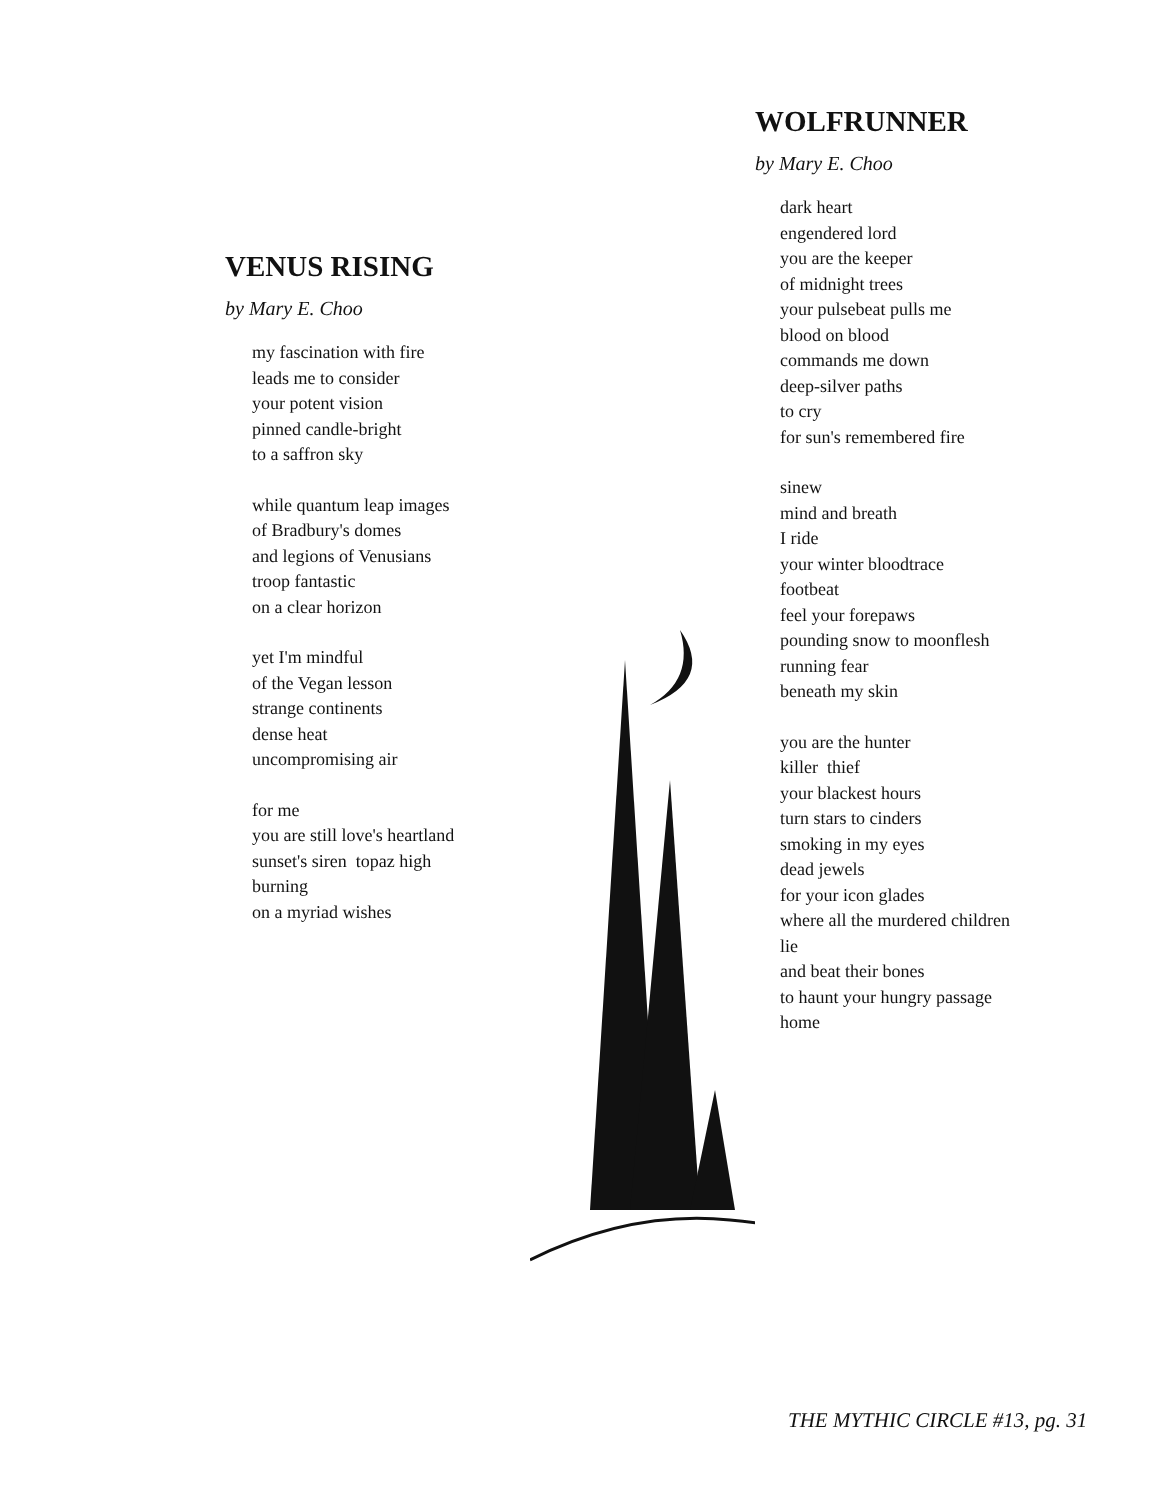VENUS RISING
by Mary E. Choo
my fascination with fire
leads me to consider
your potent vision
pinned candle-bright
to a saffron sky
while quantum leap images
of Bradbury's domes
and legions of Venusians
troop fantastic
on a clear horizon
yet I'm mindful
of the Vegan lesson
strange continents
dense heat
uncompromising air
for me
you are still love's heartland
sunset's siren topaz high
burning
on a myriad wishes
WOLFRUNNER
by Mary E. Choo
dark heart
engendered lord
you are the keeper
of midnight trees
your pulsebeat pulls me
blood on blood
commands me down
deep-silver paths
to cry
for sun's remembered fire
sinew
mind and breath
I ride
your winter bloodtrace
footbeat
feel your forepaws
pounding snow to moonflesh
running fear
beneath my skin
you are the hunter
killer thief
your blackest hours
turn stars to cinders
smoking in my eyes
dead jewels
for your icon glades
where all the murdered children
lie
and beat their bones
to haunt your hungry passage
home
THE MYTHIC CIRCLE #13, pg. 31